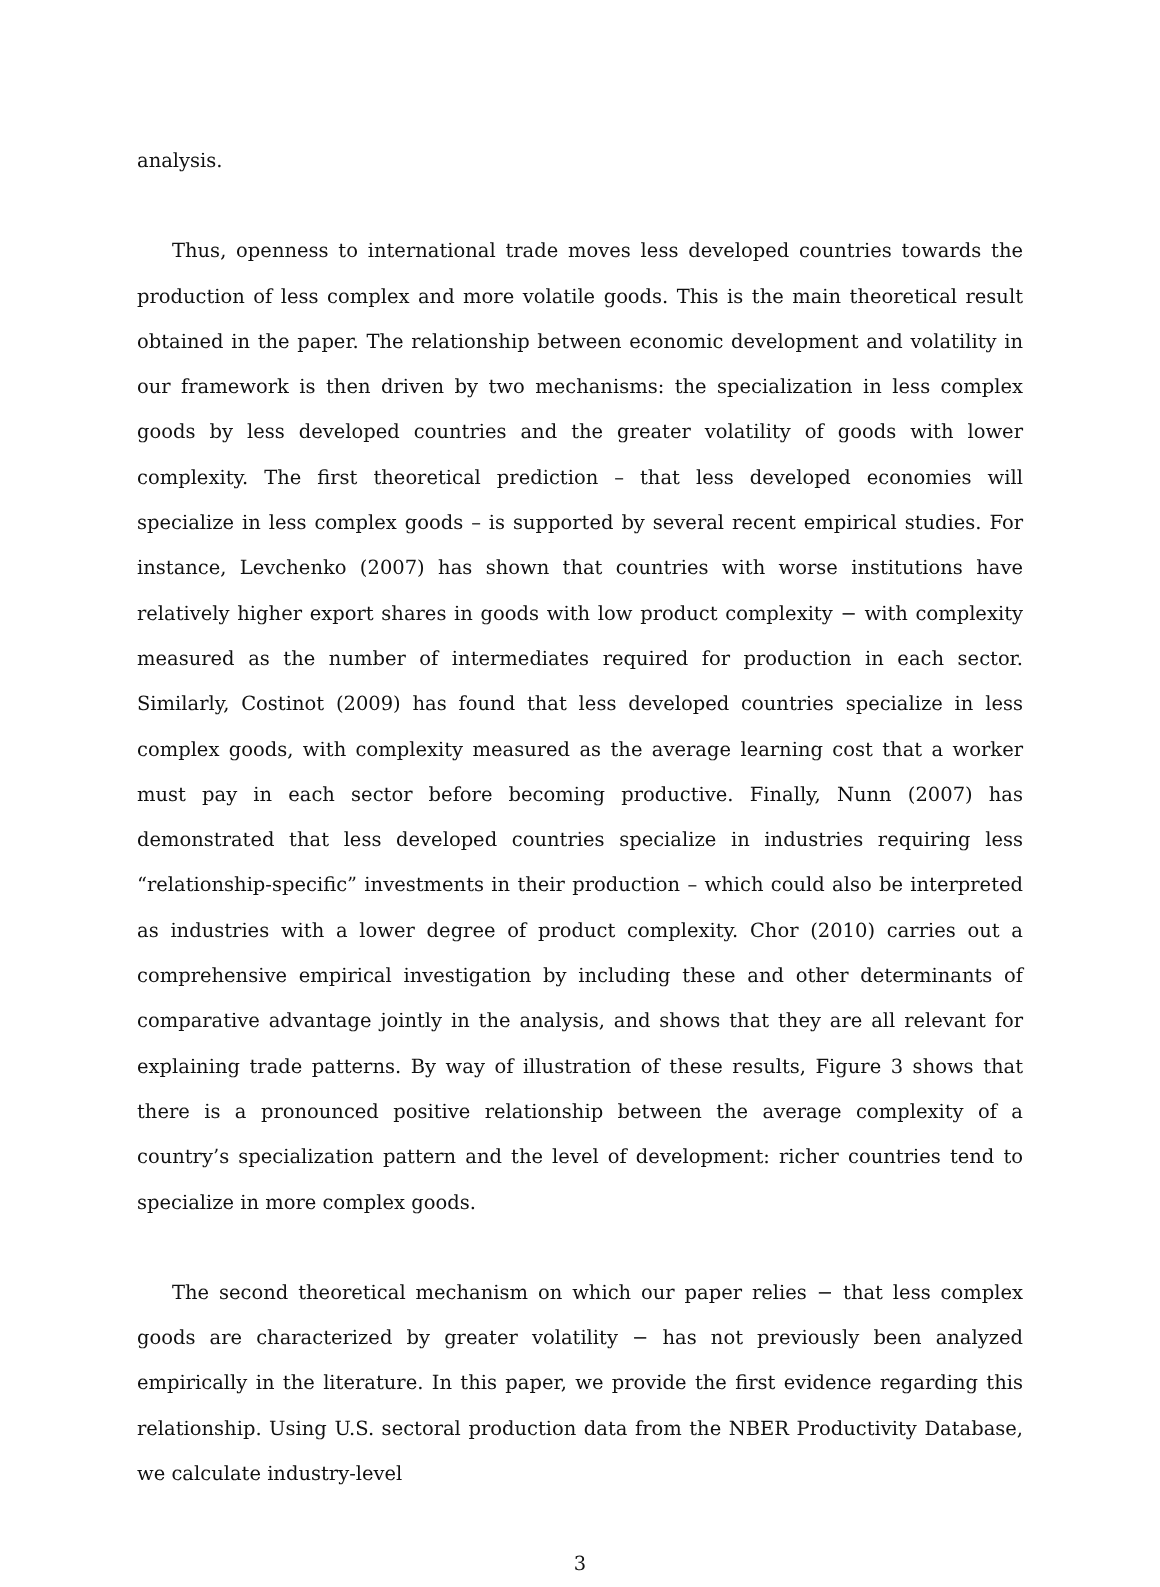analysis.
Thus, openness to international trade moves less developed countries towards the production of less complex and more volatile goods. This is the main theoretical result obtained in the paper. The relationship between economic development and volatility in our framework is then driven by two mechanisms: the specialization in less complex goods by less developed countries and the greater volatility of goods with lower complexity. The first theoretical prediction – that less developed economies will specialize in less complex goods – is supported by several recent empirical studies. For instance, Levchenko (2007) has shown that countries with worse institutions have relatively higher export shares in goods with low product complexity − with complexity measured as the number of intermediates required for production in each sector. Similarly, Costinot (2009) has found that less developed countries specialize in less complex goods, with complexity measured as the average learning cost that a worker must pay in each sector before becoming productive. Finally, Nunn (2007) has demonstrated that less developed countries specialize in industries requiring less “relationship-specific” investments in their production – which could also be interpreted as industries with a lower degree of product complexity. Chor (2010) carries out a comprehensive empirical investigation by including these and other determinants of comparative advantage jointly in the analysis, and shows that they are all relevant for explaining trade patterns. By way of illustration of these results, Figure 3 shows that there is a pronounced positive relationship between the average complexity of a country’s specialization pattern and the level of development: richer countries tend to specialize in more complex goods.
The second theoretical mechanism on which our paper relies − that less complex goods are characterized by greater volatility − has not previously been analyzed empirically in the literature. In this paper, we provide the first evidence regarding this relationship. Using U.S. sectoral production data from the NBER Productivity Database, we calculate industry-level
3